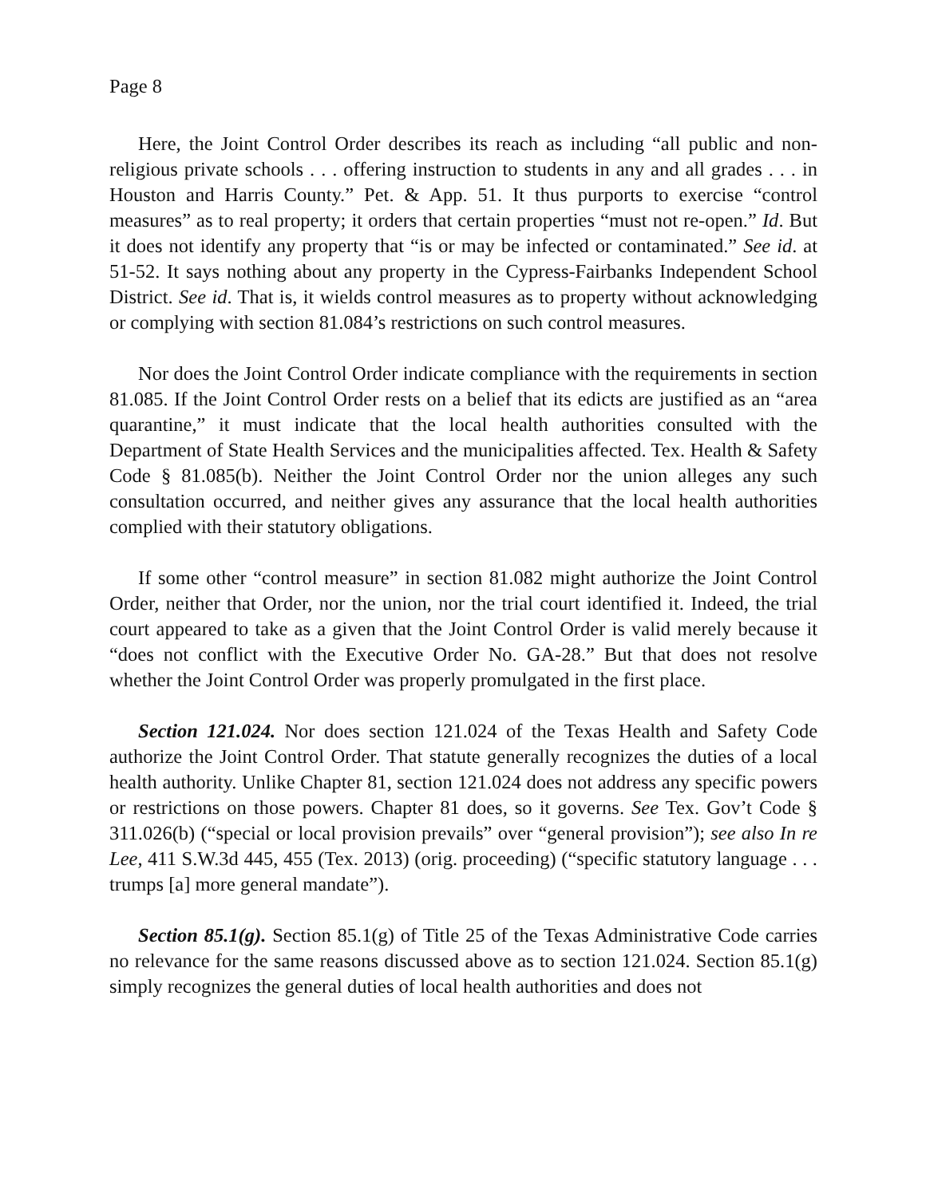Page 8
Here, the Joint Control Order describes its reach as including “all public and non-religious private schools . . . offering instruction to students in any and all grades . . . in Houston and Harris County.” Pet. & App. 51. It thus purports to exercise “control measures” as to real property; it orders that certain properties “must not re-open.” Id. But it does not identify any property that “is or may be infected or contaminated.” See id. at 51-52. It says nothing about any property in the Cypress-Fairbanks Independent School District. See id. That is, it wields control measures as to property without acknowledging or complying with section 81.084’s restrictions on such control measures.
Nor does the Joint Control Order indicate compliance with the requirements in section 81.085. If the Joint Control Order rests on a belief that its edicts are justified as an “area quarantine,” it must indicate that the local health authorities consulted with the Department of State Health Services and the municipalities affected. Tex. Health & Safety Code § 81.085(b). Neither the Joint Control Order nor the union alleges any such consultation occurred, and neither gives any assurance that the local health authorities complied with their statutory obligations.
If some other “control measure” in section 81.082 might authorize the Joint Control Order, neither that Order, nor the union, nor the trial court identified it. Indeed, the trial court appeared to take as a given that the Joint Control Order is valid merely because it “does not conflict with the Executive Order No. GA-28.” But that does not resolve whether the Joint Control Order was properly promulgated in the first place.
Section 121.024. Nor does section 121.024 of the Texas Health and Safety Code authorize the Joint Control Order. That statute generally recognizes the duties of a local health authority. Unlike Chapter 81, section 121.024 does not address any specific powers or restrictions on those powers. Chapter 81 does, so it governs. See Tex. Gov’t Code § 311.026(b) (“special or local provision prevails” over “general provision”); see also In re Lee, 411 S.W.3d 445, 455 (Tex. 2013) (orig. proceeding) (“specific statutory language . . . trumps [a] more general mandate”).
Section 85.1(g). Section 85.1(g) of Title 25 of the Texas Administrative Code carries no relevance for the same reasons discussed above as to section 121.024. Section 85.1(g) simply recognizes the general duties of local health authorities and does not